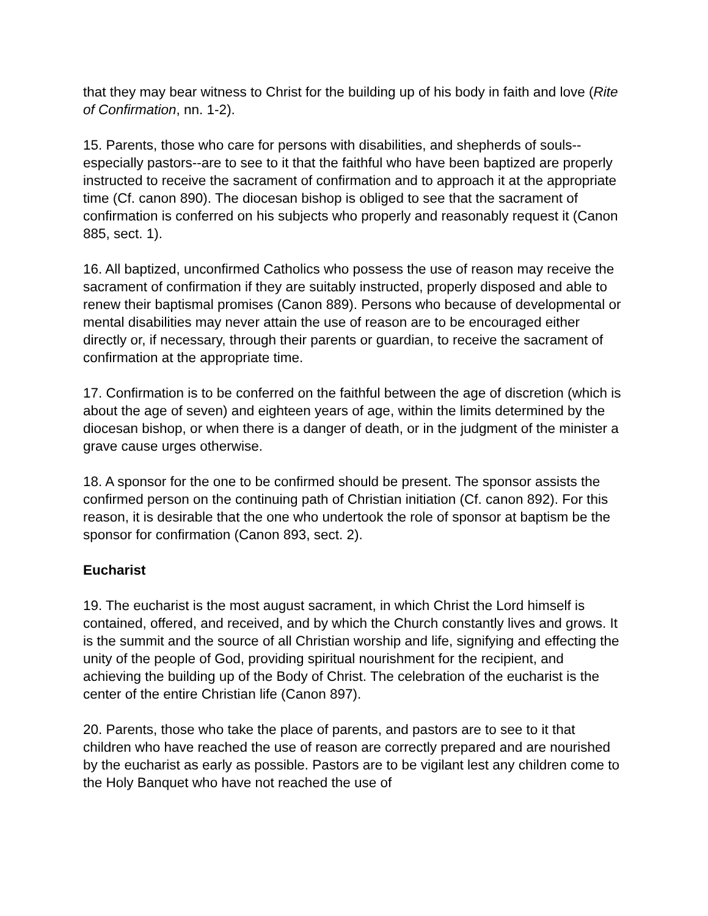that they may bear witness to Christ for the building up of his body in faith and love (Rite of Confirmation, nn. 1-2).
15. Parents, those who care for persons with disabilities, and shepherds of souls--especially pastors--are to see to it that the faithful who have been baptized are properly instructed to receive the sacrament of confirmation and to approach it at the appropriate time (Cf. canon 890). The diocesan bishop is obliged to see that the sacrament of confirmation is conferred on his subjects who properly and reasonably request it (Canon 885, sect. 1).
16. All baptized, unconfirmed Catholics who possess the use of reason may receive the sacrament of confirmation if they are suitably instructed, properly disposed and able to renew their baptismal promises (Canon 889). Persons who because of developmental or mental disabilities may never attain the use of reason are to be encouraged either directly or, if necessary, through their parents or guardian, to receive the sacrament of confirmation at the appropriate time.
17. Confirmation is to be conferred on the faithful between the age of discretion (which is about the age of seven) and eighteen years of age, within the limits determined by the diocesan bishop, or when there is a danger of death, or in the judgment of the minister a grave cause urges otherwise.
18. A sponsor for the one to be confirmed should be present. The sponsor assists the confirmed person on the continuing path of Christian initiation (Cf. canon 892). For this reason, it is desirable that the one who undertook the role of sponsor at baptism be the sponsor for confirmation (Canon 893, sect. 2).
Eucharist
19. The eucharist is the most august sacrament, in which Christ the Lord himself is contained, offered, and received, and by which the Church constantly lives and grows. It is the summit and the source of all Christian worship and life, signifying and effecting the unity of the people of God, providing spiritual nourishment for the recipient, and achieving the building up of the Body of Christ. The celebration of the eucharist is the center of the entire Christian life (Canon 897).
20. Parents, those who take the place of parents, and pastors are to see to it that children who have reached the use of reason are correctly prepared and are nourished by the eucharist as early as possible. Pastors are to be vigilant lest any children come to the Holy Banquet who have not reached the use of